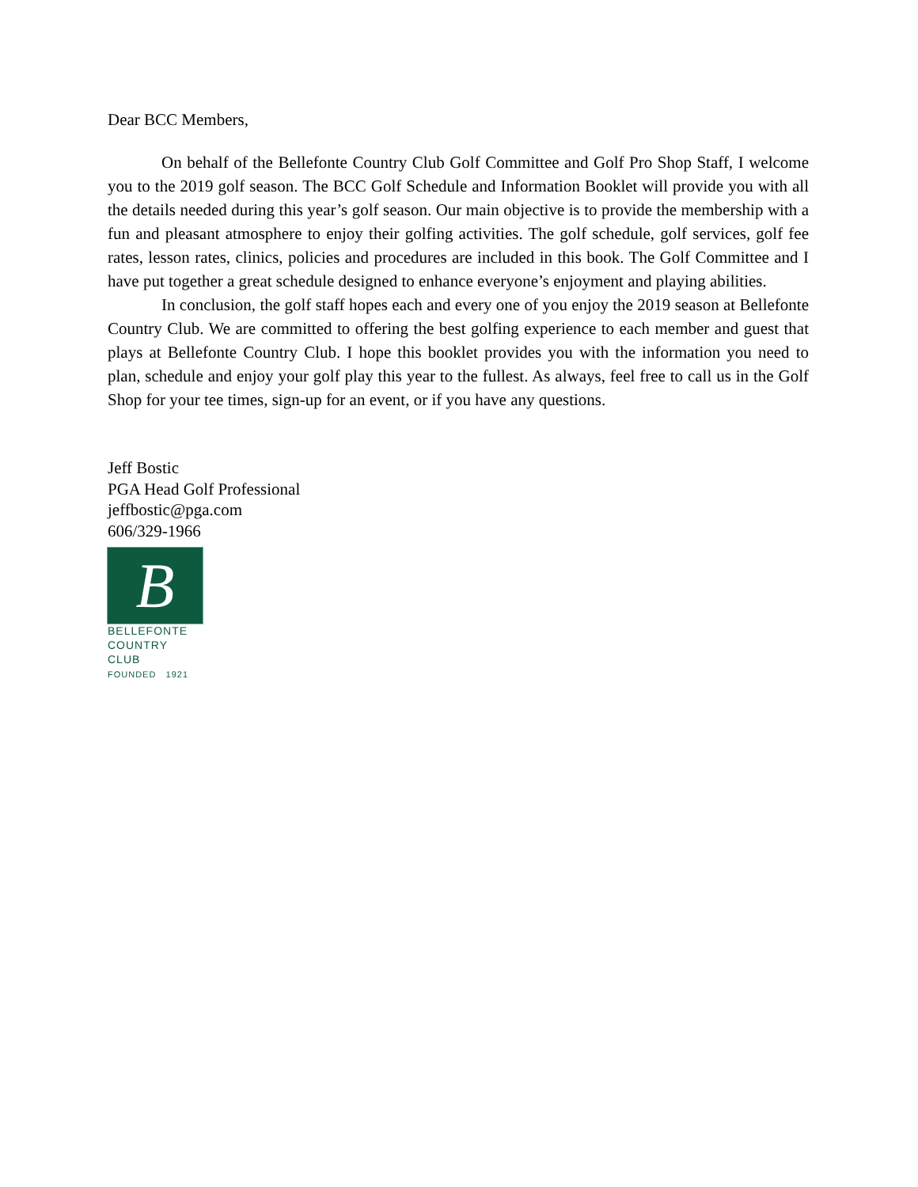Dear BCC Members,
On behalf of the Bellefonte Country Club Golf Committee and Golf Pro Shop Staff, I welcome you to the 2019 golf season. The BCC Golf Schedule and Information Booklet will provide you with all the details needed during this year’s golf season. Our main objective is to provide the membership with a fun and pleasant atmosphere to enjoy their golfing activities. The golf schedule, golf services, golf fee rates, lesson rates, clinics, policies and procedures are included in this book. The Golf Committee and I have put together a great schedule designed to enhance everyone’s enjoyment and playing abilities.
In conclusion, the golf staff hopes each and every one of you enjoy the 2019 season at Bellefonte Country Club. We are committed to offering the best golfing experience to each member and guest that plays at Bellefonte Country Club. I hope this booklet provides you with the information you need to plan, schedule and enjoy your golf play this year to the fullest. As always, feel free to call us in the Golf Shop for your tee times, sign-up for an event, or if you have any questions.
Jeff Bostic
PGA Head Golf Professional
jeffbostic@pga.com
606/329-1966
B
BELLEFONTE
COUNTRY CLUB
FOUNDED 1921